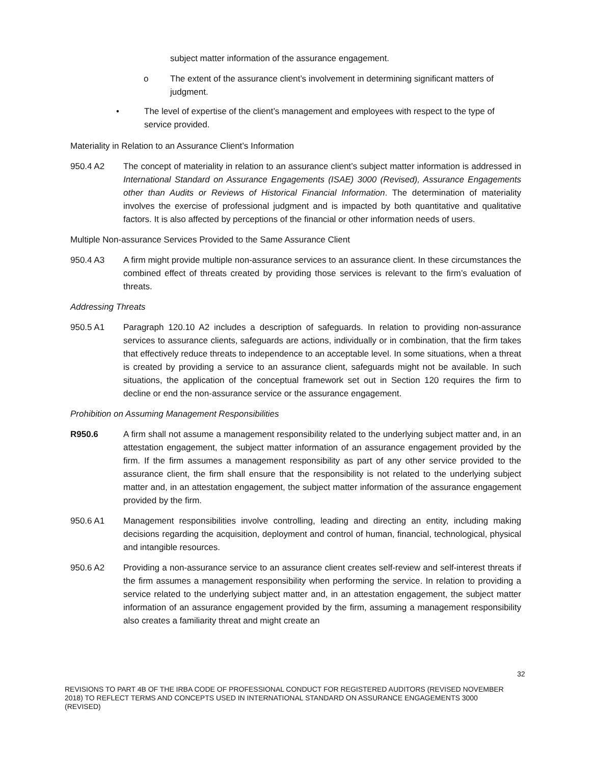subject matter information of the assurance engagement.
o The extent of the assurance client’s involvement in determining significant matters of judgment.
• The level of expertise of the client’s management and employees with respect to the type of service provided.
Materiality in Relation to an Assurance Client’s Information
950.4 A2 The concept of materiality in relation to an assurance client’s subject matter information is addressed in International Standard on Assurance Engagements (ISAE) 3000 (Revised), Assurance Engagements other than Audits or Reviews of Historical Financial Information. The determination of materiality involves the exercise of professional judgment and is impacted by both quantitative and qualitative factors. It is also affected by perceptions of the financial or other information needs of users.
Multiple Non-assurance Services Provided to the Same Assurance Client
950.4 A3 A firm might provide multiple non-assurance services to an assurance client. In these circumstances the combined effect of threats created by providing those services is relevant to the firm’s evaluation of threats.
Addressing Threats
950.5 A1 Paragraph 120.10 A2 includes a description of safeguards. In relation to providing non-assurance services to assurance clients, safeguards are actions, individually or in combination, that the firm takes that effectively reduce threats to independence to an acceptable level. In some situations, when a threat is created by providing a service to an assurance client, safeguards might not be available. In such situations, the application of the conceptual framework set out in Section 120 requires the firm to decline or end the non-assurance service or the assurance engagement.
Prohibition on Assuming Management Responsibilities
R950.6 A firm shall not assume a management responsibility related to the underlying subject matter and, in an attestation engagement, the subject matter information of an assurance engagement provided by the firm. If the firm assumes a management responsibility as part of any other service provided to the assurance client, the firm shall ensure that the responsibility is not related to the underlying subject matter and, in an attestation engagement, the subject matter information of the assurance engagement provided by the firm.
950.6 A1 Management responsibilities involve controlling, leading and directing an entity, including making decisions regarding the acquisition, deployment and control of human, financial, technological, physical and intangible resources.
950.6 A2 Providing a non-assurance service to an assurance client creates self-review and self-interest threats if the firm assumes a management responsibility when performing the service. In relation to providing a service related to the underlying subject matter and, in an attestation engagement, the subject matter information of an assurance engagement provided by the firm, assuming a management responsibility also creates a familiarity threat and might create an
32
REVISIONS TO PART 4B OF THE IRBA CODE OF PROFESSIONAL CONDUCT FOR REGISTERED AUDITORS (REVISED NOVEMBER 2018) TO REFLECT TERMS AND CONCEPTS USED IN INTERNATIONAL STANDARD ON ASSURANCE ENGAGEMENTS 3000 (REVISED)